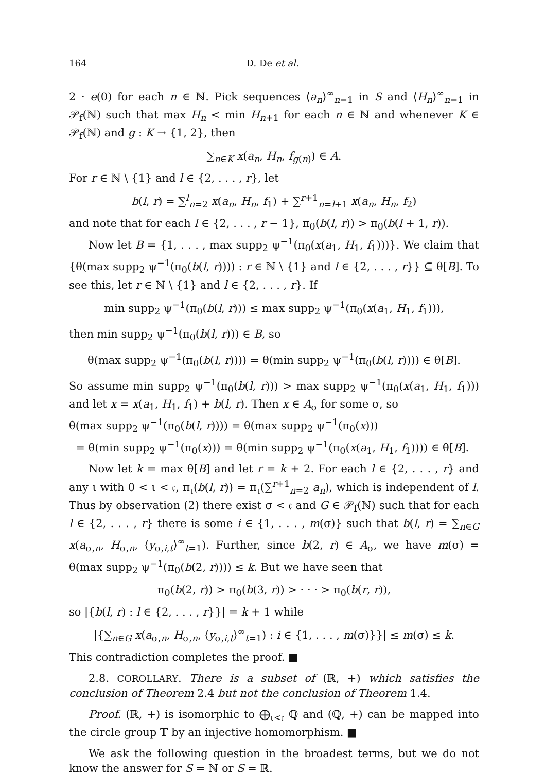164 D. De et al.
2 · e(0) for each n ∈ ℕ. Pick sequences ⟨a<sub>n</sub>⟩<sup>∞</sup><sub>n=1</sub> in S and ⟨H<sub>n</sub>⟩<sup>∞</sup><sub>n=1</sub> in 𝒫<sub>f</sub>(ℕ) such that max H<sub>n</sub> < min H<sub>n+1</sub> for each n ∈ ℕ and whenever K ∈ 𝒫<sub>f</sub>(ℕ) and g : K → {1, 2}, then
∑<sub>n∈K</sub> x(a<sub>n</sub>, H<sub>n</sub>, f<sub>g(n)</sub>) ∈ A.
For r ∈ ℕ \ {1} and l ∈ {2, . . . , r}, let
b(l, r) = ∑<sup>l</sup><sub>n=2</sub> x(a<sub>n</sub>, H<sub>n</sub>, f<sub>1</sub>) + ∑<sup>r+1</sup><sub>n=l+1</sub> x(a<sub>n</sub>, H<sub>n</sub>, f<sub>2</sub>)
and note that for each l ∈ {2, . . . , r − 1}, π<sub>0</sub>(b(l, r)) > π<sub>0</sub>(b(l + 1, r)).
Now let B = {1, . . . , max supp<sub>2</sub> ψ<sup>−1</sup>(π<sub>0</sub>(x(a<sub>1</sub>, H<sub>1</sub>, f<sub>1</sub>)))}. We claim that {θ(max supp<sub>2</sub> ψ<sup>−1</sup>(π<sub>0</sub>(b(l, r)))) : r ∈ ℕ \ {1} and l ∈ {2, . . . , r}} ⊆ θ[B]. To see this, let r ∈ ℕ \ {1} and l ∈ {2, . . . , r}. If
min supp<sub>2</sub> ψ<sup>−1</sup>(π<sub>0</sub>(b(l, r))) ≤ max supp<sub>2</sub> ψ<sup>−1</sup>(π<sub>0</sub>(x(a<sub>1</sub>, H<sub>1</sub>, f<sub>1</sub>))),
then min supp<sub>2</sub> ψ<sup>−1</sup>(π<sub>0</sub>(b(l, r))) ∈ B, so
θ(max supp<sub>2</sub> ψ<sup>−1</sup>(π<sub>0</sub>(b(l, r)))) = θ(min supp<sub>2</sub> ψ<sup>−1</sup>(π<sub>0</sub>(b(l, r)))) ∈ θ[B].
So assume min supp<sub>2</sub> ψ<sup>−1</sup>(π<sub>0</sub>(b(l, r))) > max supp<sub>2</sub> ψ<sup>−1</sup>(π<sub>0</sub>(x(a<sub>1</sub>, H<sub>1</sub>, f<sub>1</sub>))) and let x = x(a<sub>1</sub>, H<sub>1</sub>, f<sub>1</sub>) + b(l, r). Then x ∈ A<sub>σ</sub> for some σ, so
θ(max supp<sub>2</sub> ψ<sup>−1</sup>(π<sub>0</sub>(b(l, r)))) = θ(max supp<sub>2</sub> ψ<sup>−1</sup>(π<sub>0</sub>(x)))
= θ(min supp<sub>2</sub> ψ<sup>−1</sup>(π<sub>0</sub>(x))) = θ(min supp<sub>2</sub> ψ<sup>−1</sup>(π<sub>0</sub>(x(a<sub>1</sub>, H<sub>1</sub>, f<sub>1</sub>)))) ∈ θ[B].
Now let k = max θ[B] and let r = k + 2. For each l ∈ {2, . . . , r} and any ι with 0 < ι < 𝔠, π<sub>ι</sub>(b(l, r)) = π<sub>ι</sub>(∑<sup>r+1</sup><sub>n=2</sub> a<sub>n</sub>), which is independent of l. Thus by observation (2) there exist σ < 𝔠 and G ∈ 𝒫<sub>f</sub>(ℕ) such that for each l ∈ {2, . . . , r} there is some i ∈ {1, . . . , m(σ)} such that b(l, r) = ∑<sub>n∈G</sub> x(a<sub>σ,n</sub>, H<sub>σ,n</sub>, ⟨y<sub>σ,i,t</sub>⟩<sup>∞</sup><sub>t=1</sub>). Further, since b(2, r) ∈ A<sub>σ</sub>, we have m(σ) = θ(max supp<sub>2</sub> ψ<sup>−1</sup>(π<sub>0</sub>(b(2, r)))) ≤ k. But we have seen that
π<sub>0</sub>(b(2, r)) > π<sub>0</sub>(b(3, r)) > · · · > π<sub>0</sub>(b(r, r)),
so |{b(l, r) : l ∈ {2, . . . , r}}| = k + 1 while
|{∑<sub>n∈G</sub> x(a<sub>σ,n</sub>, H<sub>σ,n</sub>, ⟨y<sub>σ,i,t</sub>⟩<sup>∞</sup><sub>t=1</sub>) : i ∈ {1, . . . , m(σ)}}| ≤ m(σ) ≤ k.
This contradiction completes the proof. ■
2.8. COROLLARY. There is a subset of (ℝ, +) which satisfies the conclusion of Theorem 2.4 but not the conclusion of Theorem 1.4.
Proof. (ℝ, +) is isomorphic to ⨁<sub>ι<𝔠</sub> ℚ and (ℚ, +) can be mapped into the circle group 𝕋 by an injective homomorphism. ■
We ask the following question in the broadest terms, but we do not know the answer for S = ℕ or S = ℝ.